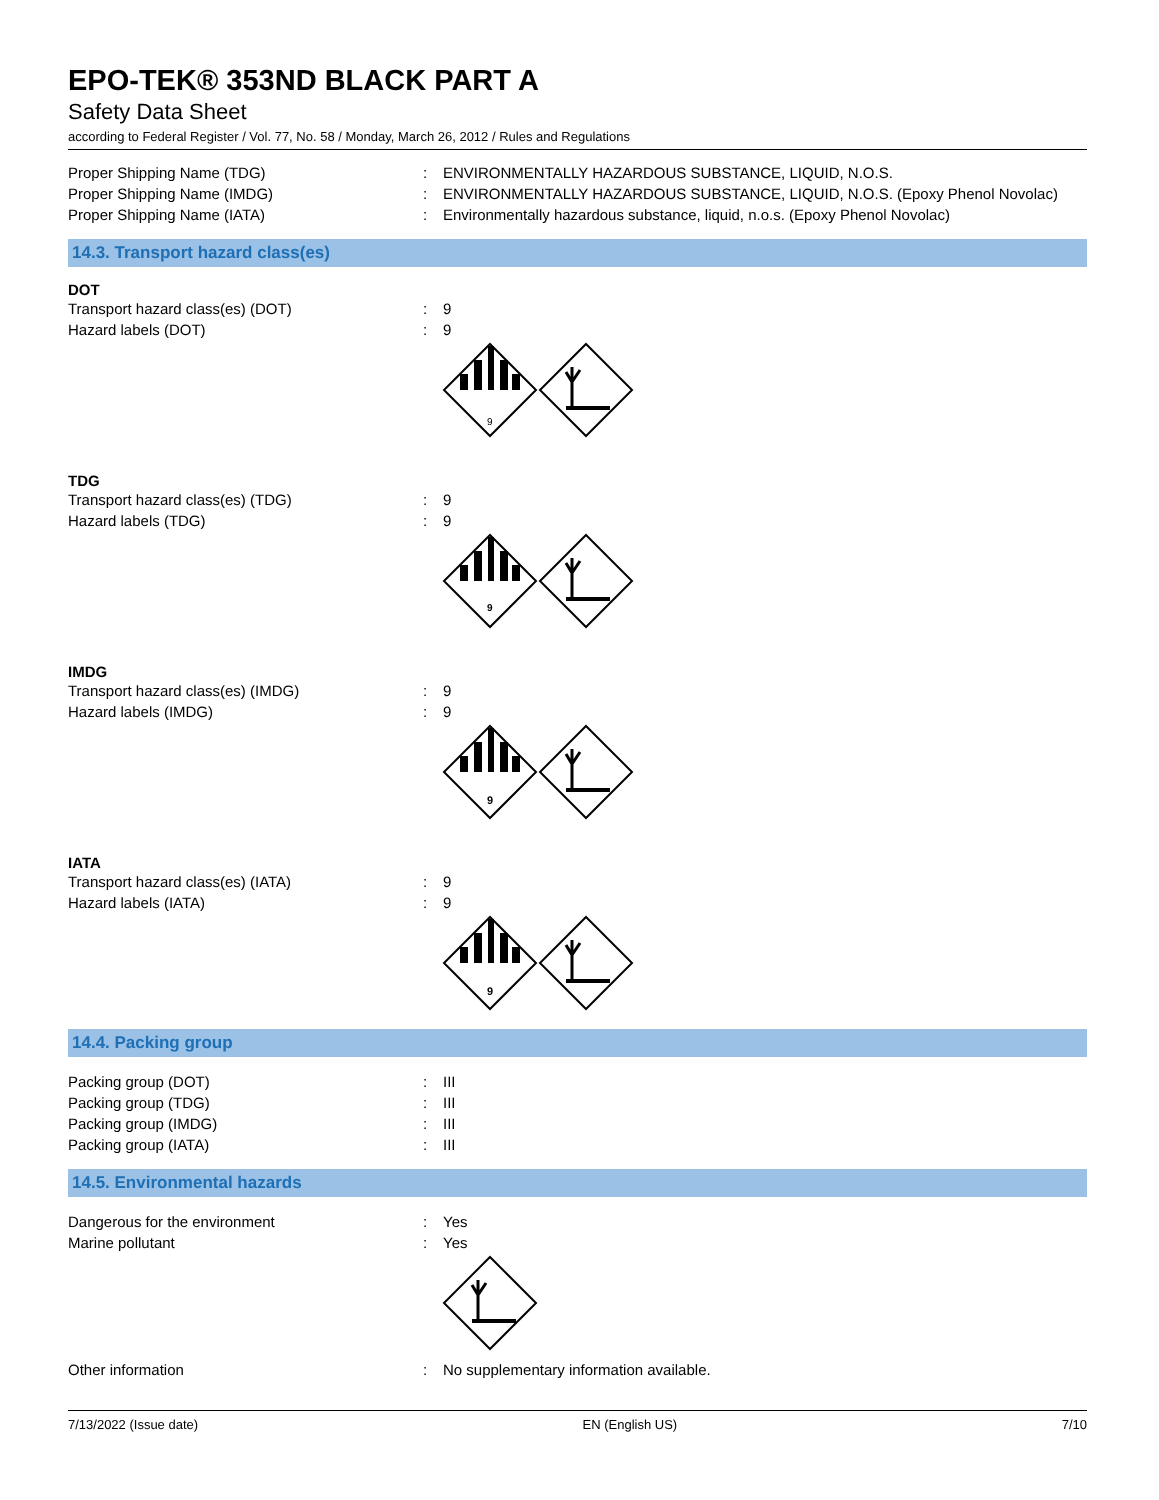EPO-TEK® 353ND BLACK PART A
Safety Data Sheet
according to Federal Register / Vol. 77, No. 58 / Monday, March 26, 2012 / Rules and Regulations
Proper Shipping Name (TDG) : ENVIRONMENTALLY HAZARDOUS SUBSTANCE, LIQUID, N.O.S.
Proper Shipping Name (IMDG) : ENVIRONMENTALLY HAZARDOUS SUBSTANCE, LIQUID, N.O.S. (Epoxy Phenol Novolac)
Proper Shipping Name (IATA) : Environmentally hazardous substance, liquid, n.o.s. (Epoxy Phenol Novolac)
14.3. Transport hazard class(es)
DOT
Transport hazard class(es) (DOT) : 9
Hazard labels (DOT) : 9
9
TDG
Transport hazard class(es) (TDG) : 9
Hazard labels (TDG) : 9
9
IMDG
Transport hazard class(es) (IMDG) : 9
Hazard labels (IMDG) : 9
9
IATA
Transport hazard class(es) (IATA) : 9
Hazard labels (IATA) : 9
9
14.4. Packing group
Packing group (DOT) : III
Packing group (TDG) : III
Packing group (IMDG) : III
Packing group (IATA) : III
14.5. Environmental hazards
Dangerous for the environment : Yes
Marine pollutant : Yes
Other information : No supplementary information available.
7/13/2022 (Issue date) EN (English US) 7/10